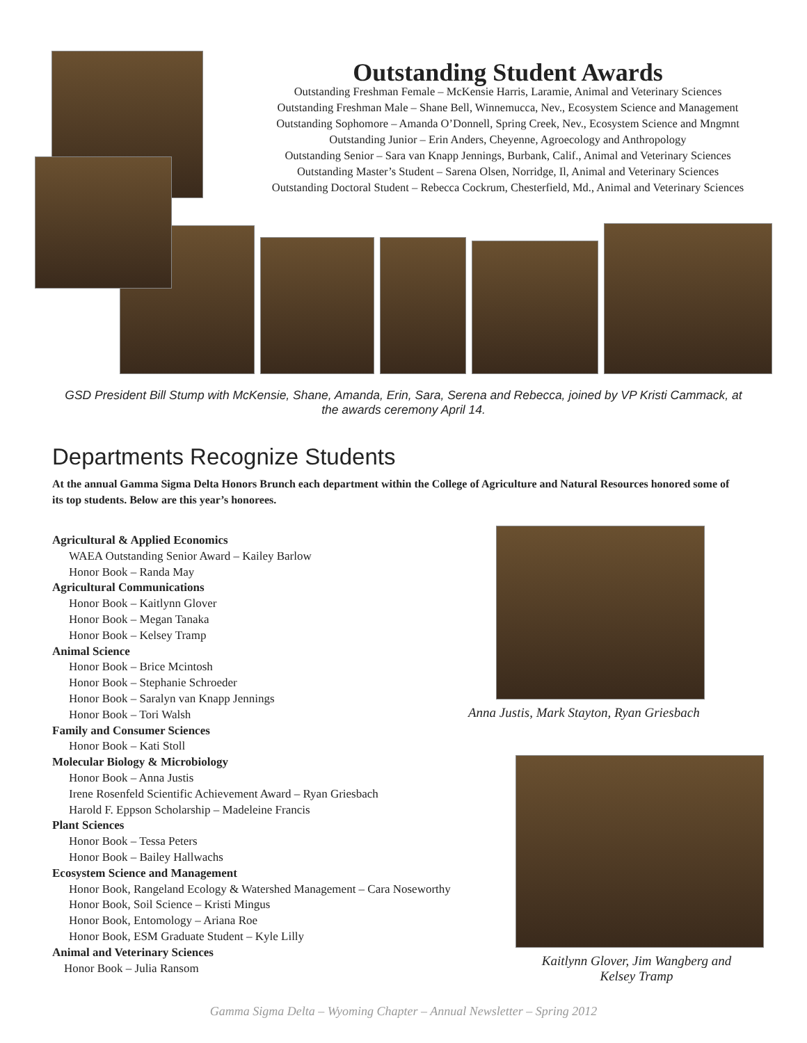Outstanding Student Awards
Outstanding Freshman Female – McKensie Harris, Laramie, Animal and Veterinary Sciences
Outstanding Freshman Male – Shane Bell, Winnemucca, Nev., Ecosystem Science and Management
Outstanding Sophomore – Amanda O’Donnell, Spring Creek, Nev., Ecosystem Science and Mngmnt
Outstanding Junior – Erin Anders, Cheyenne, Agroecology and Anthropology
Outstanding Senior – Sara van Knapp Jennings, Burbank, Calif., Animal and Veterinary Sciences
Outstanding Master’s Student – Sarena Olsen, Norridge, Il, Animal and Veterinary Sciences
Outstanding Doctoral Student – Rebecca Cockrum, Chesterfield, Md., Animal and Veterinary Sciences
GSD President Bill Stump with McKensie, Shane, Amanda, Erin, Sara, Serena and Rebecca, joined by VP Kristi Cammack, at the awards ceremony April 14.
Departments Recognize Students
At the annual Gamma Sigma Delta Honors Brunch each department within the College of Agriculture and Natural Resources honored some of its top students. Below are this year’s honorees.
Agricultural & Applied Economics
WAEA Outstanding Senior Award – Kailey Barlow
Honor Book – Randa May
Agricultural Communications
Honor Book – Kaitlynn Glover
Honor Book – Megan Tanaka
Honor Book – Kelsey Tramp
Animal Science
Honor Book – Brice Mcintosh
Honor Book – Stephanie Schroeder
Honor Book – Saralyn van Knapp Jennings
Honor Book – Tori Walsh
Family and Consumer Sciences
Honor Book – Kati Stoll
Molecular Biology & Microbiology
Honor Book – Anna Justis
Irene Rosenfeld Scientific Achievement Award – Ryan Griesbach
Harold F. Eppson Scholarship – Madeleine Francis
Plant Sciences
Honor Book – Tessa Peters
Honor Book – Bailey Hallwachs
Ecosystem Science and Management
Honor Book, Rangeland Ecology & Watershed Management – Cara Noseworthy
Honor Book, Soil Science – Kristi Mingus
Honor Book, Entomology – Ariana Roe
Honor Book, ESM Graduate Student – Kyle Lilly
Animal and Veterinary Sciences
Honor Book – Julia Ransom
Anna Justis, Mark Stayton, Ryan Griesbach
Kaitlynn Glover, Jim Wangberg and Kelsey Tramp
Gamma Sigma Delta – Wyoming Chapter – Annual Newsletter – Spring 2012